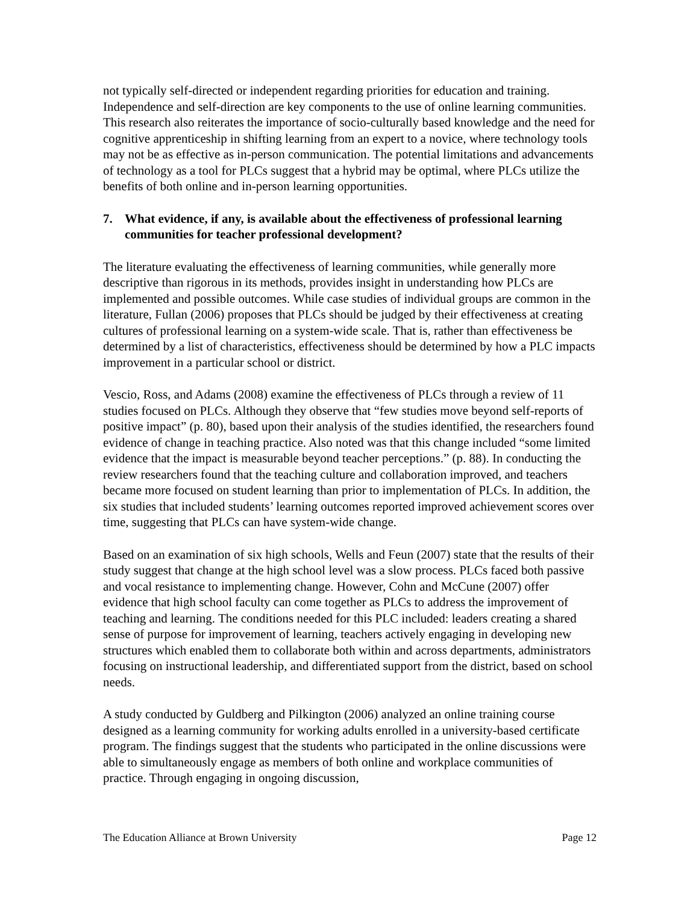not typically self-directed or independent regarding priorities for education and training. Independence and self-direction are key components to the use of online learning communities. This research also reiterates the importance of socio-culturally based knowledge and the need for cognitive apprenticeship in shifting learning from an expert to a novice, where technology tools may not be as effective as in-person communication. The potential limitations and advancements of technology as a tool for PLCs suggest that a hybrid may be optimal, where PLCs utilize the benefits of both online and in-person learning opportunities.
7. What evidence, if any, is available about the effectiveness of professional learning communities for teacher professional development?
The literature evaluating the effectiveness of learning communities, while generally more descriptive than rigorous in its methods, provides insight in understanding how PLCs are implemented and possible outcomes. While case studies of individual groups are common in the literature, Fullan (2006) proposes that PLCs should be judged by their effectiveness at creating cultures of professional learning on a system-wide scale. That is, rather than effectiveness be determined by a list of characteristics, effectiveness should be determined by how a PLC impacts improvement in a particular school or district.
Vescio, Ross, and Adams (2008) examine the effectiveness of PLCs through a review of 11 studies focused on PLCs. Although they observe that “few studies move beyond self-reports of positive impact” (p. 80), based upon their analysis of the studies identified, the researchers found evidence of change in teaching practice. Also noted was that this change included “some limited evidence that the impact is measurable beyond teacher perceptions.” (p. 88). In conducting the review researchers found that the teaching culture and collaboration improved, and teachers became more focused on student learning than prior to implementation of PLCs. In addition, the six studies that included students’ learning outcomes reported improved achievement scores over time, suggesting that PLCs can have system-wide change.
Based on an examination of six high schools, Wells and Feun (2007) state that the results of their study suggest that change at the high school level was a slow process. PLCs faced both passive and vocal resistance to implementing change. However, Cohn and McCune (2007) offer evidence that high school faculty can come together as PLCs to address the improvement of teaching and learning. The conditions needed for this PLC included: leaders creating a shared sense of purpose for improvement of learning, teachers actively engaging in developing new structures which enabled them to collaborate both within and across departments, administrators focusing on instructional leadership, and differentiated support from the district, based on school needs.
A study conducted by Guldberg and Pilkington (2006) analyzed an online training course designed as a learning community for working adults enrolled in a university-based certificate program. The findings suggest that the students who participated in the online discussions were able to simultaneously engage as members of both online and workplace communities of practice. Through engaging in ongoing discussion,
The Education Alliance at Brown University Page 12